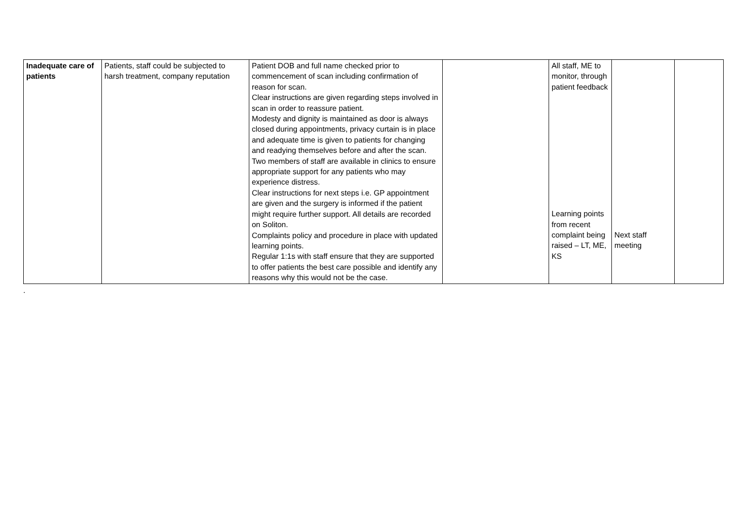| Inadequate care of patients | Patients, staff could be subjected to harsh treatment, company reputation | Patient DOB and full name checked prior to commencement of scan including confirmation of reason for scan. Clear instructions are given regarding steps involved in scan in order to reassure patient. Modesty and dignity is maintained as door is always closed during appointments, privacy curtain is in place and adequate time is given to patients for changing and readying themselves before and after the scan. Two members of staff are available in clinics to ensure appropriate support for any patients who may experience distress. Clear instructions for next steps i.e. GP appointment are given and the surgery is informed if the patient might require further support. All details are recorded on Soliton. Complaints policy and procedure in place with updated learning points. Regular 1:1s with staff ensure that they are supported to offer patients the best care possible and identify any reasons why this would not be the case. | | All staff, ME to monitor, through patient feedback Learning points from recent complaint being raised – LT, ME, KS | Next staff meeting | |
.